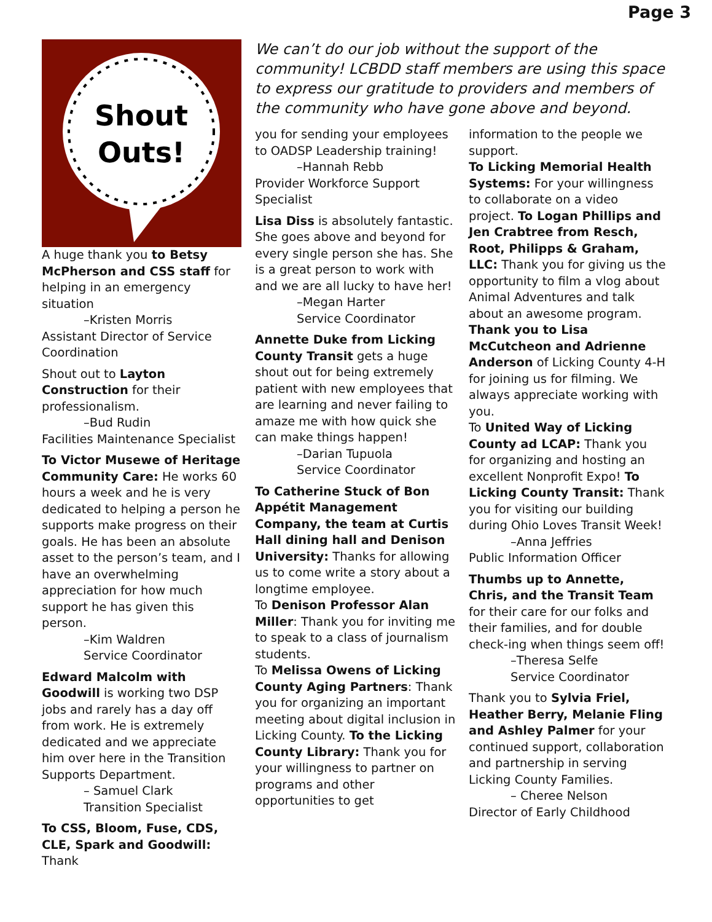Page 3
Shout
Outs!
A huge thank you to Betsy McPherson and CSS staff for helping in an emergency situation
–Kristen Morris
Assistant Director of Service Coordination
Shout out to Layton Construction for their professionalism.
–Bud Rudin
Facilities Maintenance Specialist
To Victor Musewe of Heritage Community Care: He works 60 hours a week and he is very dedicated to helping a person he supports make progress on their goals. He has been an absolute asset to the person’s team, and I have an overwhelming appreciation for how much support he has given this person.
–Kim Waldren
Service Coordinator
Edward Malcolm with Goodwill is working two DSP jobs and rarely has a day off from work. He is extremely dedicated and we appreciate him over here in the Transition Supports Department.
– Samuel Clark
Transition Specialist
To CSS, Bloom, Fuse, CDS, CLE, Spark and Goodwill: Thank
We can’t do our job without the support of the community! LCBDD staff members are using this space to express our gratitude to providers and members of the community who have gone above and beyond.
you for sending your employees to OADSP Leadership training!
–Hannah Rebb
Provider Workforce Support Specialist
Lisa Diss is absolutely fantastic. She goes above and beyond for every single person she has. She is a great person to work with and we are all lucky to have her!
–Megan Harter
Service Coordinator
Annette Duke from Licking County Transit gets a huge shout out for being extremely patient with new employees that are learning and never failing to amaze me with how quick she can make things happen!
–Darian Tupuola
Service Coordinator
To Catherine Stuck of Bon Appétit Management Company, the team at Curtis Hall dining hall and Denison University: Thanks for allowing us to come write a story about a longtime employee.
To Denison Professor Alan Miller: Thank you for inviting me to speak to a class of journalism students.
To Melissa Owens of Licking County Aging Partners: Thank you for organizing an important meeting about digital inclusion in Licking County. To the Licking County Library: Thank you for your willingness to partner on programs and other opportunities to get
information to the people we support.
To Licking Memorial Health Systems: For your willingness to collaborate on a video project. To Logan Phillips and Jen Crabtree from Resch, Root, Philipps & Graham, LLC: Thank you for giving us the opportunity to film a vlog about Animal Adventures and talk about an awesome program. Thank you to Lisa McCutcheon and Adrienne Anderson of Licking County 4-H for joining us for filming. We always appreciate working with you.
To United Way of Licking County ad LCAP: Thank you for organizing and hosting an excellent Nonprofit Expo! To Licking County Transit: Thank you for visiting our building during Ohio Loves Transit Week!
–Anna Jeffries
Public Information Officer
Thumbs up to Annette, Chris, and the Transit Team for their care for our folks and their families, and for double check-ing when things seem off!
–Theresa Selfe
Service Coordinator
Thank you to Sylvia Friel, Heather Berry, Melanie Fling and Ashley Palmer for your continued support, collaboration and partnership in serving Licking County Families.
– Cheree Nelson
Director of Early Childhood